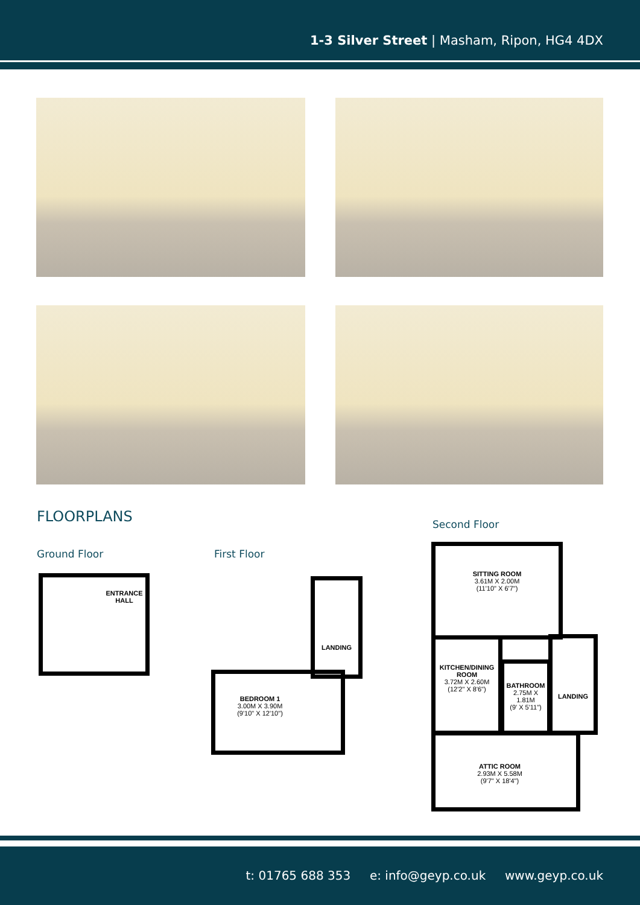1-3 Silver Street | Masham, Ripon, HG4 4DX
FLOORPLANS
Ground Floor First Floor
Second Floor
ENTRANCE HALL LANDING
BEDROOM 1
3.00M X 3.90M
(9'10" X 12'10")
SITTING ROOM
3.61M X 2.00M
(11'10" X 6'7")
KITCHEN/DINING ROOM
3.72M X 2.60M
(12'2" X 8'6")
BATHROOM
2.75M X 1.81M
(9' X 5'11")
LANDING
ATTIC ROOM
2.93M X 5.58M
(9'7" X 18'4")
t: 01765 688 353 e: info@geyp.co.uk www.geyp.co.uk